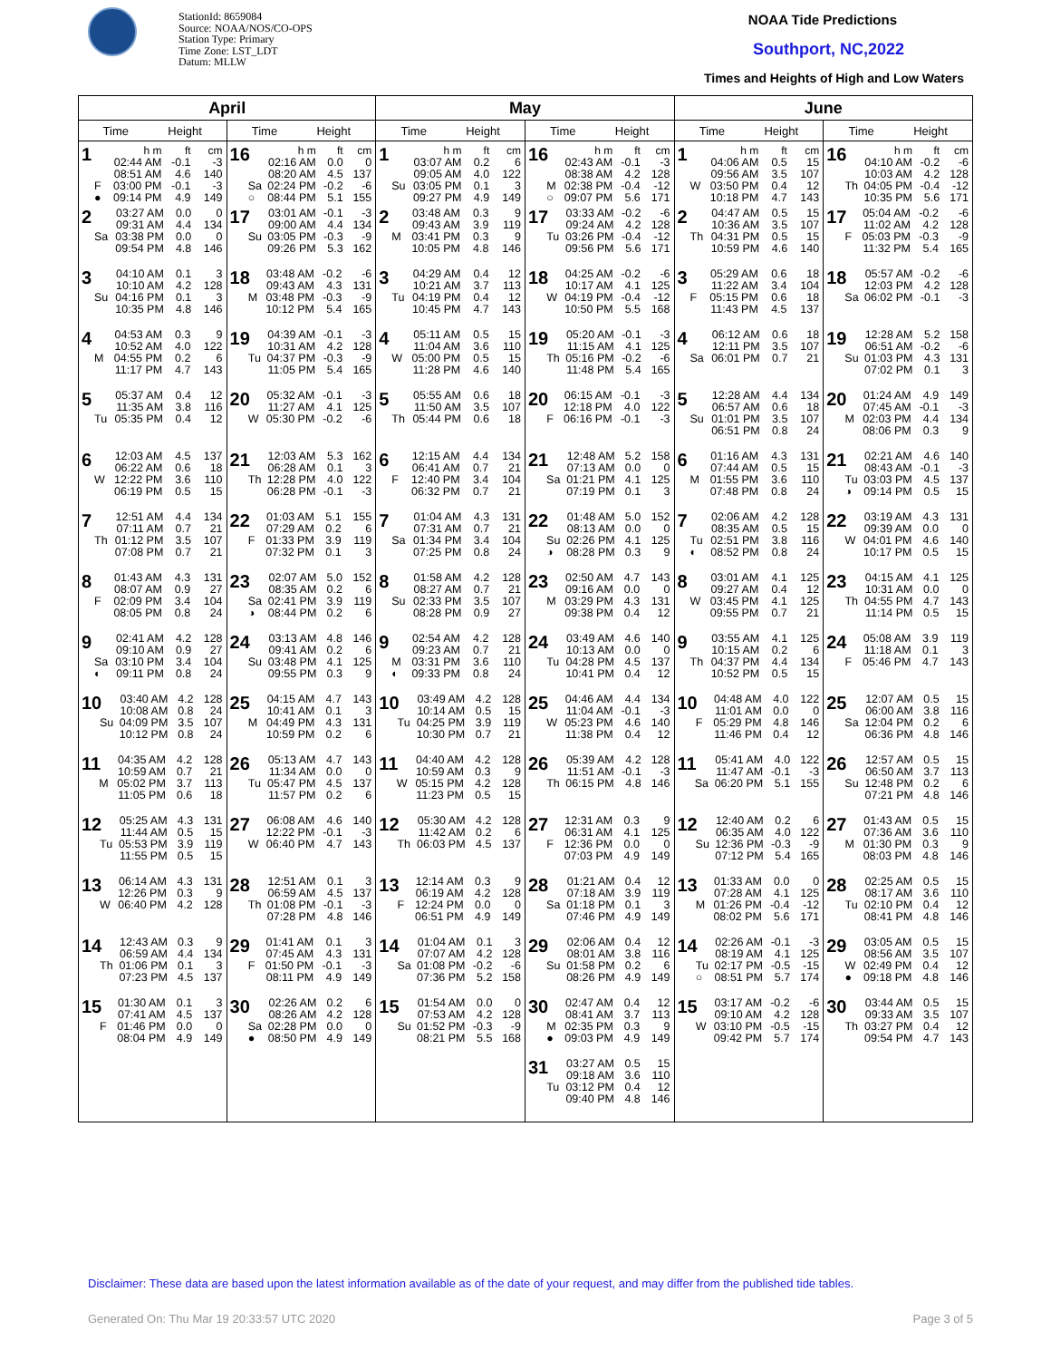StationId: 8659084
Source: NOAA/NOS/CO-OPS
Station Type: Primary
Time Zone: LST_LDT
Datum: MLLW
NOAA Tide Predictions
Southport, NC,2022
Times and Heights of High and Low Waters
| April | | May | | June | |
| --- | --- | --- | --- | --- | --- |
| Time Height | Time Height | Time Height | Time Height | Time Height | Time Height |
| 1 / / h m / ft / cm / / / 02:44 AM / -0.1 / -3 / / / 08:51 AM / 4.6 / 140 / / F / 03:00 PM / -0.1 / -3 / / ● / 09:14 PM / 4.9 / 149 / | 16 / / h m / ft / cm / / / 02:16 AM / 0.0 / 0 / / / 08:20 AM / 4.5 / 137 / / Sa / 02:24 PM / -0.2 / -6 / / ○ / 08:44 PM / 5.1 / 155 / | 1 / / h m / ft / cm / / / 03:07 AM / 0.2 / 6 / / / 09:05 AM / 4.0 / 122 / / Su / 03:05 PM / 0.1 / 3 / / / 09:27 PM / 4.9 / 149 / | 16 / / h m / ft / cm / / / 02:43 AM / -0.1 / -3 / / / 08:38 AM / 4.2 / 128 / / M / 02:38 PM / -0.4 / -12 / / ○ / 09:07 PM / 5.6 / 171 / | 1 / / h m / ft / cm / / / 04:06 AM / 0.5 / 15 / / / 09:56 AM / 3.5 / 107 / / W / 03:50 PM / 0.4 / 12 / / / 10:18 PM / 4.7 / 143 / | 16 / / h m / ft / cm / / / 04:10 AM / -0.2 / -6 / / / 10:03 AM / 4.2 / 128 / / Th / 04:05 PM / -0.4 / -12 / / / 10:35 PM / 5.6 / 171 / |
| 2 / / 03:27 AM / 0.0 / 0 / / / 09:31 AM / 4.4 / 134 / / Sa / 03:38 PM / 0.0 / 0 / / / 09:54 PM / 4.8 / 146 / | 17 / / 03:01 AM / -0.1 / -3 / / / 09:00 AM / 4.4 / 134 / / Su / 03:05 PM / -0.3 / -9 / / / 09:26 PM / 5.3 / 162 / | 2 / / 03:48 AM / 0.3 / 9 / / / 09:43 AM / 3.9 / 119 / / M / 03:41 PM / 0.3 / 9 / / / 10:05 PM / 4.8 / 146 / | 17 / / 03:33 AM / -0.2 / -6 / / / 09:24 AM / 4.2 / 128 / / Tu / 03:26 PM / -0.4 / -12 / / / 09:56 PM / 5.6 / 171 / | 2 / / 04:47 AM / 0.5 / 15 / / / 10:36 AM / 3.5 / 107 / / Th / 04:31 PM / 0.5 / 15 / / / 10:59 PM / 4.6 / 140 / | 17 / / 05:04 AM / -0.2 / -6 / / / 11:02 AM / 4.2 / 128 / / F / 05:03 PM / -0.3 / -9 / / / 11:32 PM / 5.4 / 165 / |
| 3 / / 04:10 AM / 0.1 / 3 / / / 10:10 AM / 4.2 / 128 / / Su / 04:16 PM / 0.1 / 3 / / / 10:35 PM / 4.8 / 146 / | 18 / / 03:48 AM / -0.2 / -6 / / / 09:43 AM / 4.3 / 131 / / M / 03:48 PM / -0.3 / -9 / / / 10:12 PM / 5.4 / 165 / | 3 / / 04:29 AM / 0.4 / 12 / / / 10:21 AM / 3.7 / 113 / / Tu / 04:19 PM / 0.4 / 12 / / / 10:45 PM / 4.7 / 143 / | 18 / / 04:25 AM / -0.2 / -6 / / / 10:17 AM / 4.1 / 125 / / W / 04:19 PM / -0.4 / -12 / / / 10:50 PM / 5.5 / 168 / | 3 / / 05:29 AM / 0.6 / 18 / / / 11:22 AM / 3.4 / 104 / / F / 05:15 PM / 0.6 / 18 / / / 11:43 PM / 4.5 / 137 / | 18 / / 05:57 AM / -0.2 / -6 / / / 12:03 PM / 4.2 / 128 / / Sa / 06:02 PM / -0.1 / -3 / |
| 4 / / 04:53 AM / 0.3 / 9 / / / 10:52 AM / 4.0 / 122 / / M / 04:55 PM / 0.2 / 6 / / / 11:17 PM / 4.7 / 143 / | 19 / / 04:39 AM / -0.1 / -3 / / / 10:31 AM / 4.2 / 128 / / Tu / 04:37 PM / -0.3 / -9 / / / 11:05 PM / 5.4 / 165 / | 4 / / 05:11 AM / 0.5 / 15 / / / 11:04 AM / 3.6 / 110 / / W / 05:00 PM / 0.5 / 15 / / / 11:28 PM / 4.6 / 140 / | 19 / / 05:20 AM / -0.1 / -3 / / / 11:15 AM / 4.1 / 125 / / Th / 05:16 PM / -0.2 / -6 / / / 11:48 PM / 5.4 / 165 / | 4 / / 06:12 AM / 0.6 / 18 / / / 12:11 PM / 3.5 / 107 / / Sa / 06:01 PM / 0.7 / 21 / | 19 / / 12:28 AM / 5.2 / 158 / / / 06:51 AM / -0.2 / -6 / / Su / 01:03 PM / 4.3 / 131 / / / 07:02 PM / 0.1 / 3 / |
| 5 / / 05:37 AM / 0.4 / 12 / / / 11:35 AM / 3.8 / 116 / / Tu / 05:35 PM / 0.4 / 12 / | 20 / / 05:32 AM / -0.1 / -3 / / / 11:27 AM / 4.1 / 125 / / W / 05:30 PM / -0.2 / -6 / | 5 / / 05:55 AM / 0.6 / 18 / / / 11:50 AM / 3.5 / 107 / / Th / 05:44 PM / 0.6 / 18 / | 20 / / 06:15 AM / -0.1 / -3 / / / 12:18 PM / 4.0 / 122 / / F / 06:16 PM / -0.1 / -3 / | 5 / / 12:28 AM / 4.4 / 134 / / / 06:57 AM / 0.6 / 18 / / Su / 01:01 PM / 3.5 / 107 / / / 06:51 PM / 0.8 / 24 / | 20 / / 01:24 AM / 4.9 / 149 / / / 07:45 AM / -0.1 / -3 / / M / 02:03 PM / 4.4 / 134 / / / 08:06 PM / 0.3 / 9 / |
| 6 / / 12:03 AM / 4.5 / 137 / / / 06:22 AM / 0.6 / 18 / / W / 12:22 PM / 3.6 / 110 / / / 06:19 PM / 0.5 / 15 / | 21 / / 12:03 AM / 5.3 / 162 / / / 06:28 AM / 0.1 / 3 / / Th / 12:28 PM / 4.0 / 122 / / / 06:28 PM / -0.1 / -3 / | 6 / / 12:15 AM / 4.4 / 134 / / / 06:41 AM / 0.7 / 21 / / F / 12:40 PM / 3.4 / 104 / / / 06:32 PM / 0.7 / 21 / | 21 / / 12:48 AM / 5.2 / 158 / / / 07:13 AM / 0.0 / 0 / / Sa / 01:21 PM / 4.1 / 125 / / / 07:19 PM / 0.1 / 3 / | 6 / / 01:16 AM / 4.3 / 131 / / / 07:44 AM / 0.5 / 15 / / M / 01:55 PM / 3.6 / 110 / / / 07:48 PM / 0.8 / 24 / | 21 / / 02:21 AM / 4.6 / 140 / / / 08:43 AM / -0.1 / -3 / / Tu / 03:03 PM / 4.5 / 137 / / ◑ / 09:14 PM / 0.5 / 15 / |
| 7 / / 12:51 AM / 4.4 / 134 / / / 07:11 AM / 0.7 / 21 / / Th / 01:12 PM / 3.5 / 107 / / / 07:08 PM / 0.7 / 21 / | 22 / / 01:03 AM / 5.1 / 155 / / / 07:29 AM / 0.2 / 6 / / F / 01:33 PM / 3.9 / 119 / / / 07:32 PM / 0.1 / 3 / | 7 / / 01:04 AM / 4.3 / 131 / / / 07:31 AM / 0.7 / 21 / / Sa / 01:34 PM / 3.4 / 104 / / / 07:25 PM / 0.8 / 24 / | 22 / / 01:48 AM / 5.0 / 152 / / / 08:13 AM / 0.0 / 0 / / Su / 02:26 PM / 4.1 / 125 / / ◑ / 08:28 PM / 0.3 / 9 / | 7 / / 02:06 AM / 4.2 / 128 / / / 08:35 AM / 0.5 / 15 / / Tu / 02:51 PM / 3.8 / 116 / / ◐ / 08:52 PM / 0.8 / 24 / | 22 / / 03:19 AM / 4.3 / 131 / / / 09:39 AM / 0.0 / 0 / / W / 04:01 PM / 4.6 / 140 / / / 10:17 PM / 0.5 / 15 / |
| 8 / / 01:43 AM / 4.3 / 131 / / / 08:07 AM / 0.9 / 27 / / F / 02:09 PM / 3.4 / 104 / / / 08:05 PM / 0.8 / 24 / | 23 / / 02:07 AM / 5.0 / 152 / / / 08:35 AM / 0.2 / 6 / / Sa / 02:41 PM / 3.9 / 119 / / ◑ / 08:44 PM / 0.2 / 6 / | 8 / / 01:58 AM / 4.2 / 128 / / / 08:27 AM / 0.7 / 21 / / Su / 02:33 PM / 3.5 / 107 / / / 08:28 PM / 0.9 / 27 / | 23 / / 02:50 AM / 4.7 / 143 / / / 09:16 AM / 0.0 / 0 / / M / 03:29 PM / 4.3 / 131 / / / 09:38 PM / 0.4 / 12 / | 8 / / 03:01 AM / 4.1 / 125 / / / 09:27 AM / 0.4 / 12 / / W / 03:45 PM / 4.1 / 125 / / / 09:55 PM / 0.7 / 21 / | 23 / / 04:15 AM / 4.1 / 125 / / / 10:31 AM / 0.0 / 0 / / Th / 04:55 PM / 4.7 / 143 / / / 11:14 PM / 0.5 / 15 / |
| 9 / / 02:41 AM / 4.2 / 128 / / / 09:10 AM / 0.9 / 27 / / Sa / 03:10 PM / 3.4 / 104 / / ◐ / 09:11 PM / 0.8 / 24 / | 24 / / 03:13 AM / 4.8 / 146 / / / 09:41 AM / 0.2 / 6 / / Su / 03:48 PM / 4.1 / 125 / / / 09:55 PM / 0.3 / 9 / | 9 / / 02:54 AM / 4.2 / 128 / / / 09:23 AM / 0.7 / 21 / / M / 03:31 PM / 3.6 / 110 / / ◐ / 09:33 PM / 0.8 / 24 / | 24 / / 03:49 AM / 4.6 / 140 / / / 10:13 AM / 0.0 / 0 / / Tu / 04:28 PM / 4.5 / 137 / / / 10:41 PM / 0.4 / 12 / | 9 / / 03:55 AM / 4.1 / 125 / / / 10:15 AM / 0.2 / 6 / / Th / 04:37 PM / 4.4 / 134 / / / 10:52 PM / 0.5 / 15 / | 24 / / 05:08 AM / 3.9 / 119 / / / 11:18 AM / 0.1 / 3 / / F / 05:46 PM / 4.7 / 143 / |
| 10 / / 03:40 AM / 4.2 / 128 / / / 10:08 AM / 0.8 / 24 / / Su / 04:09 PM / 3.5 / 107 / / / 10:12 PM / 0.8 / 24 / | 25 / / 04:15 AM / 4.7 / 143 / / / 10:41 AM / 0.1 / 3 / / M / 04:49 PM / 4.3 / 131 / / / 10:59 PM / 0.2 / 6 / | 10 / / 03:49 AM / 4.2 / 128 / / / 10:14 AM / 0.5 / 15 / / Tu / 04:25 PM / 3.9 / 119 / / / 10:30 PM / 0.7 / 21 / | 25 / / 04:46 AM / 4.4 / 134 / / / 11:04 AM / -0.1 / -3 / / W / 05:23 PM / 4.6 / 140 / / / 11:38 PM / 0.4 / 12 / | 10 / / 04:48 AM / 4.0 / 122 / / / 11:01 AM / 0.0 / 0 / / F / 05:29 PM / 4.8 / 146 / / / 11:46 PM / 0.4 / 12 / | 25 / / 12:07 AM / 0.5 / 15 / / / 06:00 AM / 3.8 / 116 / / Sa / 12:04 PM / 0.2 / 6 / / / 06:36 PM / 4.8 / 146 / |
| 11 / / 04:35 AM / 4.2 / 128 / / / 10:59 AM / 0.7 / 21 / / M / 05:02 PM / 3.7 / 113 / / / 11:05 PM / 0.6 / 18 / | 26 / / 05:13 AM / 4.7 / 143 / / / 11:34 AM / 0.0 / 0 / / Tu / 05:47 PM / 4.5 / 137 / / / 11:57 PM / 0.2 / 6 / | 11 / / 04:40 AM / 4.2 / 128 / / / 10:59 AM / 0.3 / 9 / / W / 05:15 PM / 4.2 / 128 / / / 11:23 PM / 0.5 / 15 / | 26 / / 05:39 AM / 4.2 / 128 / / / 11:51 AM / -0.1 / -3 / / Th / 06:15 PM / 4.8 / 146 / | 11 / / 05:41 AM / 4.0 / 122 / / / 11:47 AM / -0.1 / -3 / / Sa / 06:20 PM / 5.1 / 155 / | 26 / / 12:57 AM / 0.5 / 15 / / / 06:50 AM / 3.7 / 113 / / Su / 12:48 PM / 0.2 / 6 / / / 07:21 PM / 4.8 / 146 / |
| 12 / / 05:25 AM / 4.3 / 131 / / / 11:44 AM / 0.5 / 15 / / Tu / 05:53 PM / 3.9 / 119 / / / 11:55 PM / 0.5 / 15 / | 27 / / 06:08 AM / 4.6 / 140 / / / 12:22 PM / -0.1 / -3 / / W / 06:40 PM / 4.7 / 143 / | 12 / / 05:30 AM / 4.2 / 128 / / / 11:42 AM / 0.2 / 6 / / Th / 06:03 PM / 4.5 / 137 / | 27 / / 12:31 AM / 0.3 / 9 / / / 06:31 AM / 4.1 / 125 / / F / 12:36 PM / 0.0 / 0 / / / 07:03 PM / 4.9 / 149 / | 12 / / 12:40 AM / 0.2 / 6 / / / 06:35 AM / 4.0 / 122 / / Su / 12:36 PM / -0.3 / -9 / / / 07:12 PM / 5.4 / 165 / | 27 / / 01:43 AM / 0.5 / 15 / / / 07:36 AM / 3.6 / 110 / / M / 01:30 PM / 0.3 / 9 / / / 08:03 PM / 4.8 / 146 / |
| 13 / / 06:14 AM / 4.3 / 131 / / / 12:26 PM / 0.3 / 9 / / W / 06:40 PM / 4.2 / 128 / | 28 / / 12:51 AM / 0.1 / 3 / / / 06:59 AM / 4.5 / 137 / / Th / 01:08 PM / -0.1 / -3 / / / 07:28 PM / 4.8 / 146 / | 13 / / 12:14 AM / 0.3 / 9 / / / 06:19 AM / 4.2 / 128 / / F / 12:24 PM / 0.0 / 0 / / / 06:51 PM / 4.9 / 149 / | 28 / / 01:21 AM / 0.4 / 12 / / / 07:18 AM / 3.9 / 119 / / Sa / 01:18 PM / 0.1 / 3 / / / 07:46 PM / 4.9 / 149 / | 13 / / 01:33 AM / 0.0 / 0 / / / 07:28 AM / 4.1 / 125 / / M / 01:26 PM / -0.4 / -12 / / / 08:02 PM / 5.6 / 171 / | 28 / / 02:25 AM / 0.5 / 15 / / / 08:17 AM / 3.6 / 110 / / Tu / 02:10 PM / 0.4 / 12 / / / 08:41 PM / 4.8 / 146 / |
| 14 / / 12:43 AM / 0.3 / 9 / / / 06:59 AM / 4.4 / 134 / / Th / 01:06 PM / 0.1 / 3 / / / 07:23 PM / 4.5 / 137 / | 29 / / 01:41 AM / 0.1 / 3 / / / 07:45 AM / 4.3 / 131 / / F / 01:50 PM / -0.1 / -3 / / / 08:11 PM / 4.9 / 149 / | 14 / / 01:04 AM / 0.1 / 3 / / / 07:07 AM / 4.2 / 128 / / Sa / 01:08 PM / -0.2 / -6 / / / 07:36 PM / 5.2 / 158 / | 29 / / 02:06 AM / 0.4 / 12 / / / 08:01 AM / 3.8 / 116 / / Su / 01:58 PM / 0.2 / 6 / / / 08:26 PM / 4.9 / 149 / | 14 / / 02:26 AM / -0.1 / -3 / / / 08:19 AM / 4.1 / 125 / / Tu / 02:17 PM / -0.5 / -15 / / ○ / 08:51 PM / 5.7 / 174 / | 29 / / 03:05 AM / 0.5 / 15 / / / 08:56 AM / 3.5 / 107 / / W / 02:49 PM / 0.4 / 12 / / ● / 09:18 PM / 4.8 / 146 / |
| 15 / / 01:30 AM / 0.1 / 3 / / / 07:41 AM / 4.5 / 137 / / F / 01:46 PM / 0.0 / 0 / / / 08:04 PM / 4.9 / 149 / | 30 / / 02:26 AM / 0.2 / 6 / / / 08:26 AM / 4.2 / 128 / / Sa / 02:28 PM / 0.0 / 0 / / ● / 08:50 PM / 4.9 / 149 / | 15 / / 01:54 AM / 0.0 / 0 / / / 07:53 AM / 4.2 / 128 / / Su / 01:52 PM / -0.3 / -9 / / / 08:21 PM / 5.5 / 168 / | 30 / / 02:47 AM / 0.4 / 12 / / / 08:41 AM / 3.7 / 113 / / M / 02:35 PM / 0.3 / 9 / / ● / 09:03 PM / 4.9 / 149 / | 15 / / 03:17 AM / -0.2 / -6 / / / 09:10 AM / 4.2 / 128 / / W / 03:10 PM / -0.5 / -15 / / / 09:42 PM / 5.7 / 174 / | 30 / / 03:44 AM / 0.5 / 15 / / / 09:33 AM / 3.5 / 107 / / Th / 03:27 PM / 0.4 / 12 / / / 09:54 PM / 4.7 / 143 / |
| | | | 31 / / 03:27 AM / 0.5 / 15 / / / 09:18 AM / 3.6 / 110 / / Tu / 03:12 PM / 0.4 / 12 / / / 09:40 PM / 4.8 / 146 / | | |
Disclaimer: These data are based upon the latest information available as of the date of your request, and may differ from the published tide tables.
Generated On: Thu Mar 19 20:33:57 UTC 2020 Page 3 of 5